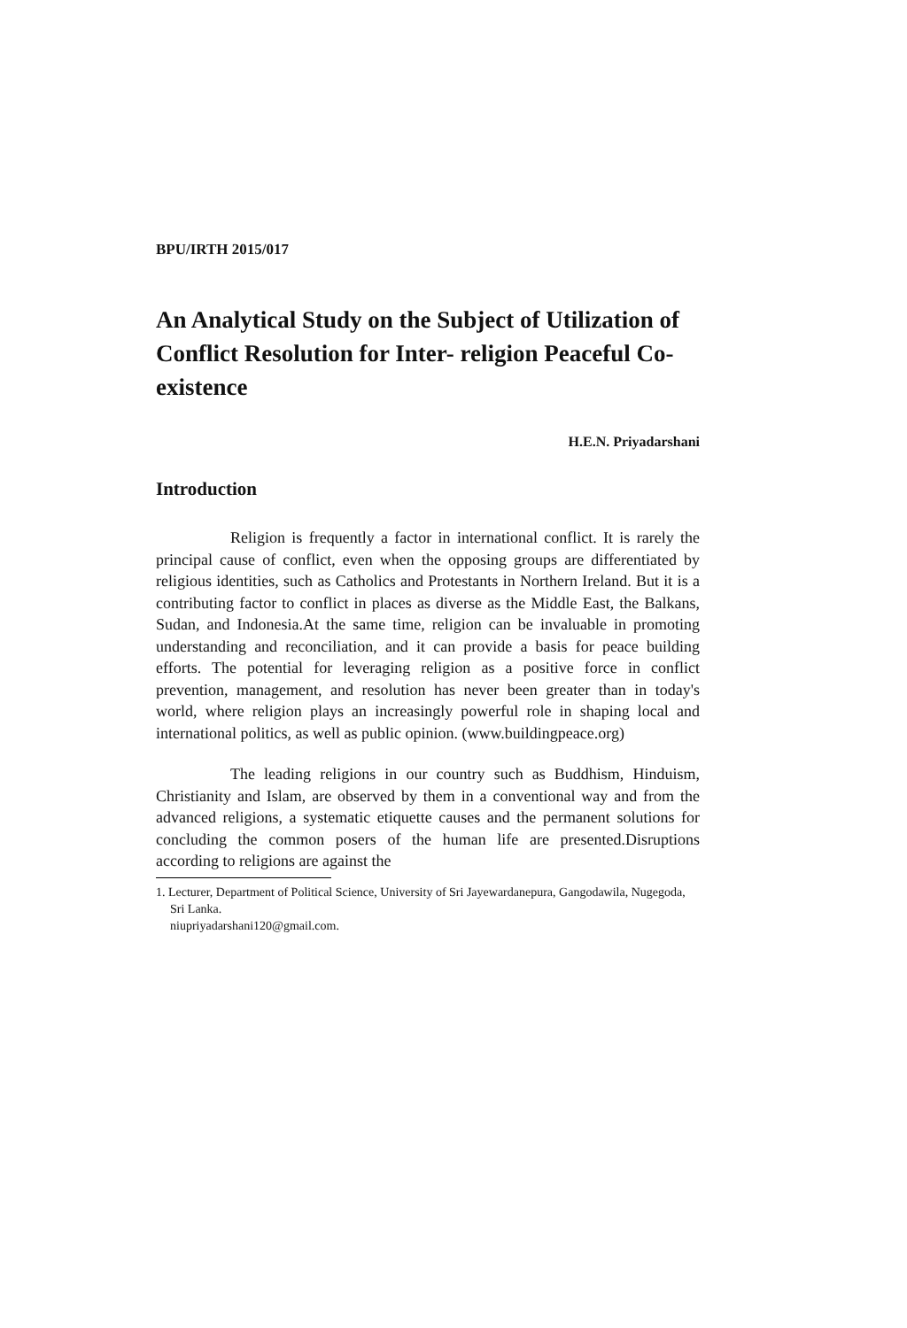BPU/IRTH 2015/017
An Analytical Study on the Subject of Utilization of Conflict Resolution for Inter- religion Peaceful Co-existence
H.E.N. Priyadarshani
Introduction
Religion is frequently a factor in international conflict. It is rarely the principal cause of conflict, even when the opposing groups are differentiated by religious identities, such as Catholics and Protestants in Northern Ireland. But it is a contributing factor to conflict in places as diverse as the Middle East, the Balkans, Sudan, and Indonesia.At the same time, religion can be invaluable in promoting understanding and reconciliation, and it can provide a basis for peace building efforts. The potential for leveraging religion as a positive force in conflict prevention, management, and resolution has never been greater than in today's world, where religion plays an increasingly powerful role in shaping local and international politics, as well as public opinion. (www.buildingpeace.org)
The leading religions in our country such as Buddhism, Hinduism, Christianity and Islam, are observed by them in a conventional way and from the advanced religions, a systematic etiquette causes and the permanent solutions for concluding the common posers of the human life are presented.Disruptions according to religions are against the
1. Lecturer, Department of Political Science, University of Sri Jayewardanepura, Gangodawila, Nugegoda, Sri Lanka.
niupriyadarshani120@gmail.com.